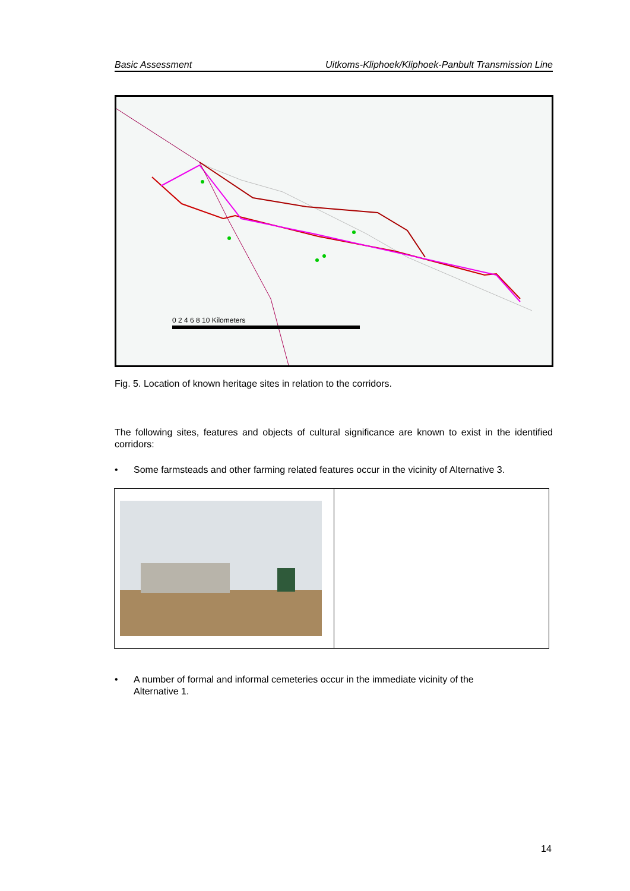Basic Assessment Uitkoms-Kliphoek/Kliphoek-Panbult Transmission Line
0 2 4 6 8 10 Kilometers
Fig. 5. Location of known heritage sites in relation to the corridors.
The following sites, features and objects of cultural significance are known to exist in the identified corridors:
• Some farmsteads and other farming related features occur in the vicinity of Alternative 3.
• A number of formal and informal cemeteries occur in the immediate vicinity of the
Alternative 1.
14